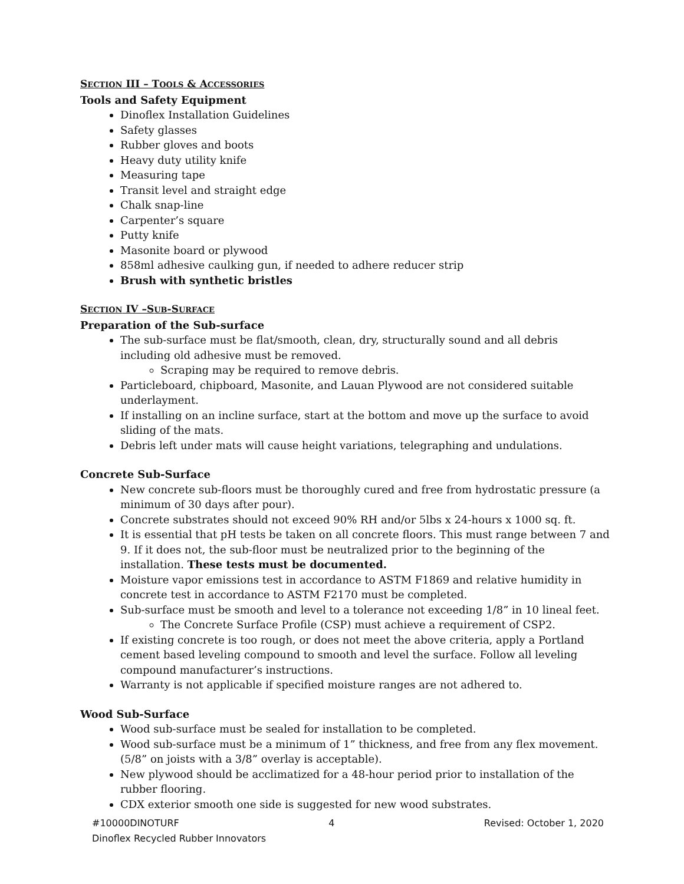SECTION III – TOOLS & ACCESSORIES
Tools and Safety Equipment
Dinoflex Installation Guidelines
Safety glasses
Rubber gloves and boots
Heavy duty utility knife
Measuring tape
Transit level and straight edge
Chalk snap-line
Carpenter’s square
Putty knife
Masonite board or plywood
858ml adhesive caulking gun, if needed to adhere reducer strip
Brush with synthetic bristles
SECTION IV –SUB-SURFACE
Preparation of the Sub-surface
The sub-surface must be flat/smooth, clean, dry, structurally sound and all debris including old adhesive must be removed.
Scraping may be required to remove debris.
Particleboard, chipboard, Masonite, and Lauan Plywood are not considered suitable underlayment.
If installing on an incline surface, start at the bottom and move up the surface to avoid sliding of the mats.
Debris left under mats will cause height variations, telegraphing and undulations.
Concrete Sub-Surface
New concrete sub-floors must be thoroughly cured and free from hydrostatic pressure (a minimum of 30 days after pour).
Concrete substrates should not exceed 90% RH and/or 5lbs x 24-hours x 1000 sq. ft.
It is essential that pH tests be taken on all concrete floors. This must range between 7 and 9. If it does not, the sub-floor must be neutralized prior to the beginning of the installation. These tests must be documented.
Moisture vapor emissions test in accordance to ASTM F1869 and relative humidity in concrete test in accordance to ASTM F2170 must be completed.
Sub-surface must be smooth and level to a tolerance not exceeding 1/8” in 10 lineal feet.
The Concrete Surface Profile (CSP) must achieve a requirement of CSP2.
If existing concrete is too rough, or does not meet the above criteria, apply a Portland cement based leveling compound to smooth and level the surface. Follow all leveling compound manufacturer’s instructions.
Warranty is not applicable if specified moisture ranges are not adhered to.
Wood Sub-Surface
Wood sub-surface must be sealed for installation to be completed.
Wood sub-surface must be a minimum of 1” thickness, and free from any flex movement. (5/8” on joists with a 3/8” overlay is acceptable).
New plywood should be acclimatized for a 48-hour period prior to installation of the rubber flooring.
CDX exterior smooth one side is suggested for new wood substrates.
#10000DINOTURF 4 Revised: October 1, 2020
Dinoflex Recycled Rubber Innovators